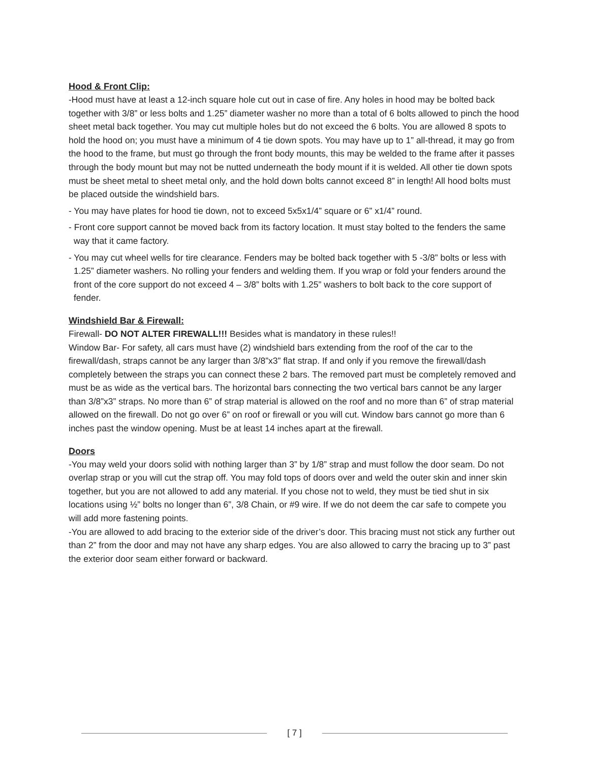Hood & Front Clip:
-Hood must have at least a 12-inch square hole cut out in case of fire. Any holes in hood may be bolted back together with 3/8” or less bolts and 1.25” diameter washer no more than a total of 6 bolts allowed to pinch the hood sheet metal back together. You may cut multiple holes but do not exceed the 6 bolts. You are allowed 8 spots to hold the hood on; you must have a minimum of 4 tie down spots. You may have up to 1” all-thread, it may go from the hood to the frame, but must go through the front body mounts, this may be welded to the frame after it passes through the body mount but may not be nutted underneath the body mount if it is welded. All other tie down spots must be sheet metal to sheet metal only, and the hold down bolts cannot exceed 8” in length! All hood bolts must be placed outside the windshield bars.
- You may have plates for hood tie down, not to exceed 5x5x1/4” square or 6” x1/4” round.
- Front core support cannot be moved back from its factory location. It must stay bolted to the fenders the same way that it came factory.
- You may cut wheel wells for tire clearance. Fenders may be bolted back together with 5 -3/8” bolts or less with 1.25” diameter washers. No rolling your fenders and welding them. If you wrap or fold your fenders around the front of the core support do not exceed 4 – 3/8” bolts with 1.25” washers to bolt back to the core support of fender.
Windshield Bar & Firewall:
Firewall- DO NOT ALTER FIREWALL!!! Besides what is mandatory in these rules!!
Window Bar- For safety, all cars must have (2) windshield bars extending from the roof of the car to the firewall/dash, straps cannot be any larger than 3/8”x3” flat strap. If and only if you remove the firewall/dash completely between the straps you can connect these 2 bars. The removed part must be completely removed and must be as wide as the vertical bars. The horizontal bars connecting the two vertical bars cannot be any larger than 3/8”x3” straps. No more than 6” of strap material is allowed on the roof and no more than 6” of strap material allowed on the firewall. Do not go over 6” on roof or firewall or you will cut. Window bars cannot go more than 6 inches past the window opening. Must be at least 14 inches apart at the firewall.
Doors
-You may weld your doors solid with nothing larger than 3” by 1/8” strap and must follow the door seam. Do not overlap strap or you will cut the strap off. You may fold tops of doors over and weld the outer skin and inner skin together, but you are not allowed to add any material. If you chose not to weld, they must be tied shut in six locations using ½” bolts no longer than 6”, 3/8 Chain, or #9 wire. If we do not deem the car safe to compete you will add more fastening points.
-You are allowed to add bracing to the exterior side of the driver’s door. This bracing must not stick any further out than 2” from the door and may not have any sharp edges. You are also allowed to carry the bracing up to 3” past the exterior door seam either forward or backward.
[ 7 ]